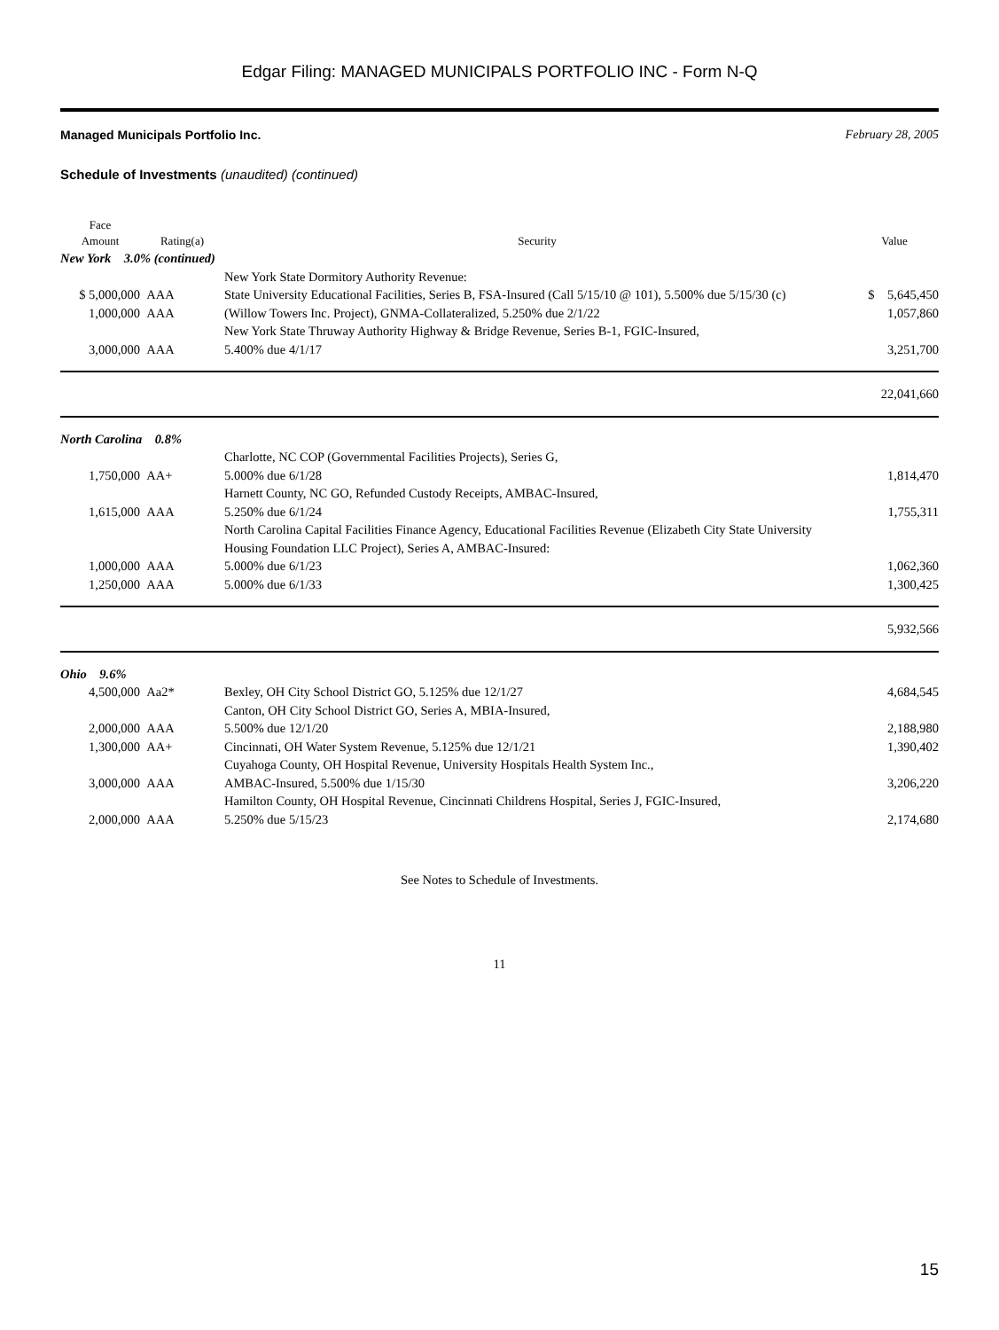Edgar Filing: MANAGED MUNICIPALS PORTFOLIO INC - Form N-Q
Managed Municipals Portfolio Inc. February 28, 2005
Schedule of Investments (unaudited) (continued)
| Face Amount | Rating(a) | Security | Value |
| --- | --- | --- | --- |
| New York 3.0% (continued) | | | |
| | | New York State Dormitory Authority Revenue: | |
| $ 5,000,000 | AAA | State University Educational Facilities, Series B, FSA-Insured (Call 5/15/10 @ 101), 5.500% due 5/15/30 (c) | $ 5,645,450 |
| 1,000,000 | AAA | (Willow Towers Inc. Project), GNMA-Collateralized, 5.250% due 2/1/22 | 1,057,860 |
| 3,000,000 | AAA | New York State Thruway Authority Highway & Bridge Revenue, Series B-1, FGIC-Insured, 5.400% due 4/1/17 | 3,251,700 |
| 22,041,660 | | | |
| North Carolina 0.8% | | | |
| 1,750,000 | AA+ | Charlotte, NC COP (Governmental Facilities Projects), Series G, 5.000% due 6/1/28 | 1,814,470 |
| 1,615,000 | AAA | Harnett County, NC GO, Refunded Custody Receipts, AMBAC-Insured, 5.250% due 6/1/24 | 1,755,311 |
| | | North Carolina Capital Facilities Finance Agency, Educational Facilities Revenue (Elizabeth City State University Housing Foundation LLC Project), Series A, AMBAC-Insured: | |
| 1,000,000 | AAA | 5.000% due 6/1/23 | 1,062,360 |
| 1,250,000 | AAA | 5.000% due 6/1/33 | 1,300,425 |
| 5,932,566 | | | |
| Ohio 9.6% | | | |
| 4,500,000 | Aa2* | Bexley, OH City School District GO, 5.125% due 12/1/27 | 4,684,545 |
| 2,000,000 | AAA | Canton, OH City School District GO, Series A, MBIA-Insured, 5.500% due 12/1/20 | 2,188,980 |
| 1,300,000 | AA+ | Cincinnati, OH Water System Revenue, 5.125% due 12/1/21 | 1,390,402 |
| 3,000,000 | AAA | Cuyahoga County, OH Hospital Revenue, University Hospitals Health System Inc., AMBAC-Insured, 5.500% due 1/15/30 | 3,206,220 |
| 2,000,000 | AAA | Hamilton County, OH Hospital Revenue, Cincinnati Childrens Hospital, Series J, FGIC-Insured, 5.250% due 5/15/23 | 2,174,680 |
See Notes to Schedule of Investments.
11
15